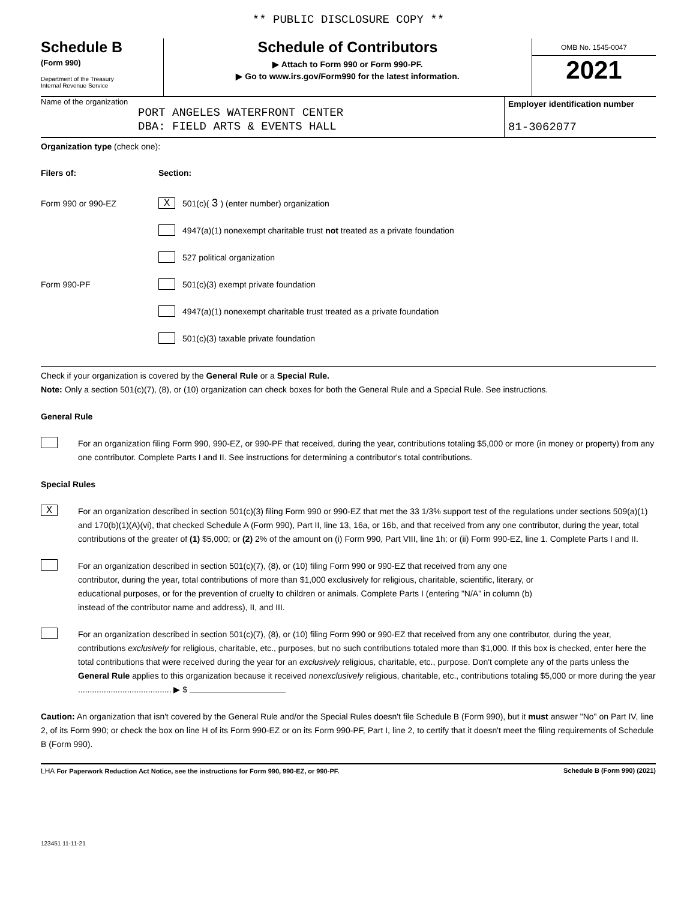** PUBLIC DISCLOSURE COPY **
Schedule B
(Form 990)
Department of the Treasury
Internal Revenue Service
Schedule of Contributors
▶ Attach to Form 990 or Form 990-PF.
▶ Go to www.irs.gov/Form990 for the latest information.
OMB No. 1545-0047
2021
Name of the organization
PORT ANGELES WATERFRONT CENTER
DBA: FIELD ARTS & EVENTS HALL
Employer identification number
81-3062077
Organization type (check one):
Filers of: Section:
Form 990 or 990-EZ
X 501(c)( 3 ) (enter number) organization
4947(a)(1) nonexempt charitable trust not treated as a private foundation
527 political organization
Form 990-PF
501(c)(3) exempt private foundation
4947(a)(1) nonexempt charitable trust treated as a private foundation
501(c)(3) taxable private foundation
Check if your organization is covered by the General Rule or a Special Rule.
Note: Only a section 501(c)(7), (8), or (10) organization can check boxes for both the General Rule and a Special Rule. See instructions.
General Rule
For an organization filing Form 990, 990-EZ, or 990-PF that received, during the year, contributions totaling $5,000 or more (in money or property) from any one contributor. Complete Parts I and II. See instructions for determining a contributor's total contributions.
Special Rules
X
For an organization described in section 501(c)(3) filing Form 990 or 990-EZ that met the 33 1/3% support test of the regulations under sections 509(a)(1) and 170(b)(1)(A)(vi), that checked Schedule A (Form 990), Part II, line 13, 16a, or 16b, and that received from any one contributor, during the year, total contributions of the greater of (1) $5,000; or (2) 2% of the amount on (i) Form 990, Part VIII, line 1h; or (ii) Form 990-EZ, line 1. Complete Parts I and II.
For an organization described in section 501(c)(7), (8), or (10) filing Form 990 or 990-EZ that received from any one contributor, during the year, total contributions of more than $1,000 exclusively for religious, charitable, scientific, literary, or educational purposes, or for the prevention of cruelty to children or animals. Complete Parts I (entering "N/A" in column (b) instead of the contributor name and address), II, and III.
For an organization described in section 501(c)(7), (8), or (10) filing Form 990 or 990-EZ that received from any one contributor, during the year, contributions exclusively for religious, charitable, etc., purposes, but no such contributions totaled more than $1,000. If this box is checked, enter here the total contributions that were received during the year for an exclusively religious, charitable, etc., purpose. Don't complete any of the parts unless the General Rule applies to this organization because it received nonexclusively religious, charitable, etc., contributions totaling $5,000 or more during the year ........................................ ▶ $
Caution: An organization that isn't covered by the General Rule and/or the Special Rules doesn't file Schedule B (Form 990), but it must answer "No" on Part IV, line 2, of its Form 990; or check the box on line H of its Form 990-EZ or on its Form 990-PF, Part I, line 2, to certify that it doesn't meet the filing requirements of Schedule B (Form 990).
LHA For Paperwork Reduction Act Notice, see the instructions for Form 990, 990-EZ, or 990-PF. Schedule B (Form 990) (2021)
123451 11-11-21